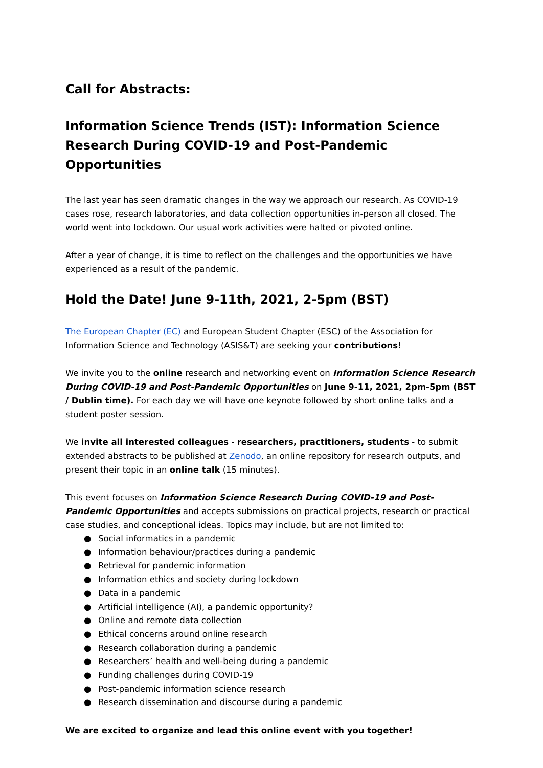Call for Abstracts:
Information Science Trends (IST): Information Science Research During COVID-19 and Post-Pandemic Opportunities
The last year has seen dramatic changes in the way we approach our research. As COVID-19 cases rose, research laboratories, and data collection opportunities in-person all closed. The world went into lockdown. Our usual work activities were halted or pivoted online.
After a year of change, it is time to reflect on the challenges and the opportunities we have experienced as a result of the pandemic.
Hold the Date! June 9-11th, 2021, 2-5pm (BST)
The European Chapter (EC) and European Student Chapter (ESC) of the Association for Information Science and Technology (ASIS&T) are seeking your contributions!
We invite you to the online research and networking event on Information Science Research During COVID-19 and Post-Pandemic Opportunities on June 9-11, 2021, 2pm-5pm (BST / Dublin time). For each day we will have one keynote followed by short online talks and a student poster session.
We invite all interested colleagues - researchers, practitioners, students - to submit extended abstracts to be published at Zenodo, an online repository for research outputs, and present their topic in an online talk (15 minutes).
This event focuses on Information Science Research During COVID-19 and Post-Pandemic Opportunities and accepts submissions on practical projects, research or practical case studies, and conceptional ideas. Topics may include, but are not limited to:
● Social informatics in a pandemic
● Information behaviour/practices during a pandemic
● Retrieval for pandemic information
● Information ethics and society during lockdown
● Data in a pandemic
● Artificial intelligence (AI), a pandemic opportunity?
● Online and remote data collection
● Ethical concerns around online research
● Research collaboration during a pandemic
● Researchers’ health and well-being during a pandemic
● Funding challenges during COVID-19
● Post-pandemic information science research
● Research dissemination and discourse during a pandemic
We are excited to organize and lead this online event with you together!